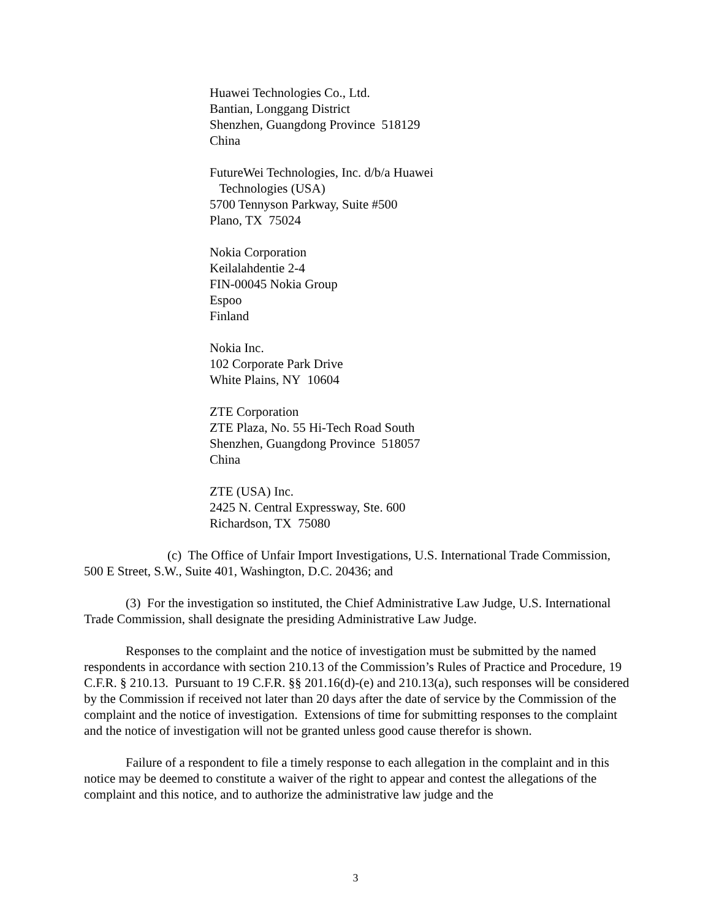Huawei Technologies Co., Ltd.
Bantian, Longgang District
Shenzhen, Guangdong Province 518129
China
FutureWei Technologies, Inc. d/b/a Huawei
Technologies (USA)
5700 Tennyson Parkway, Suite #500
Plano, TX 75024
Nokia Corporation
Keilalahdentie 2-4
FIN-00045 Nokia Group
Espoo
Finland
Nokia Inc.
102 Corporate Park Drive
White Plains, NY 10604
ZTE Corporation
ZTE Plaza, No. 55 Hi-Tech Road South
Shenzhen, Guangdong Province 518057
China
ZTE (USA) Inc.
2425 N. Central Expressway, Ste. 600
Richardson, TX 75080
(c) The Office of Unfair Import Investigations, U.S. International Trade Commission, 500 E Street, S.W., Suite 401, Washington, D.C. 20436; and
(3) For the investigation so instituted, the Chief Administrative Law Judge, U.S. International Trade Commission, shall designate the presiding Administrative Law Judge.
Responses to the complaint and the notice of investigation must be submitted by the named respondents in accordance with section 210.13 of the Commission’s Rules of Practice and Procedure, 19 C.F.R. § 210.13. Pursuant to 19 C.F.R. §§ 201.16(d)-(e) and 210.13(a), such responses will be considered by the Commission if received not later than 20 days after the date of service by the Commission of the complaint and the notice of investigation. Extensions of time for submitting responses to the complaint and the notice of investigation will not be granted unless good cause therefor is shown.
Failure of a respondent to file a timely response to each allegation in the complaint and in this notice may be deemed to constitute a waiver of the right to appear and contest the allegations of the complaint and this notice, and to authorize the administrative law judge and the
3